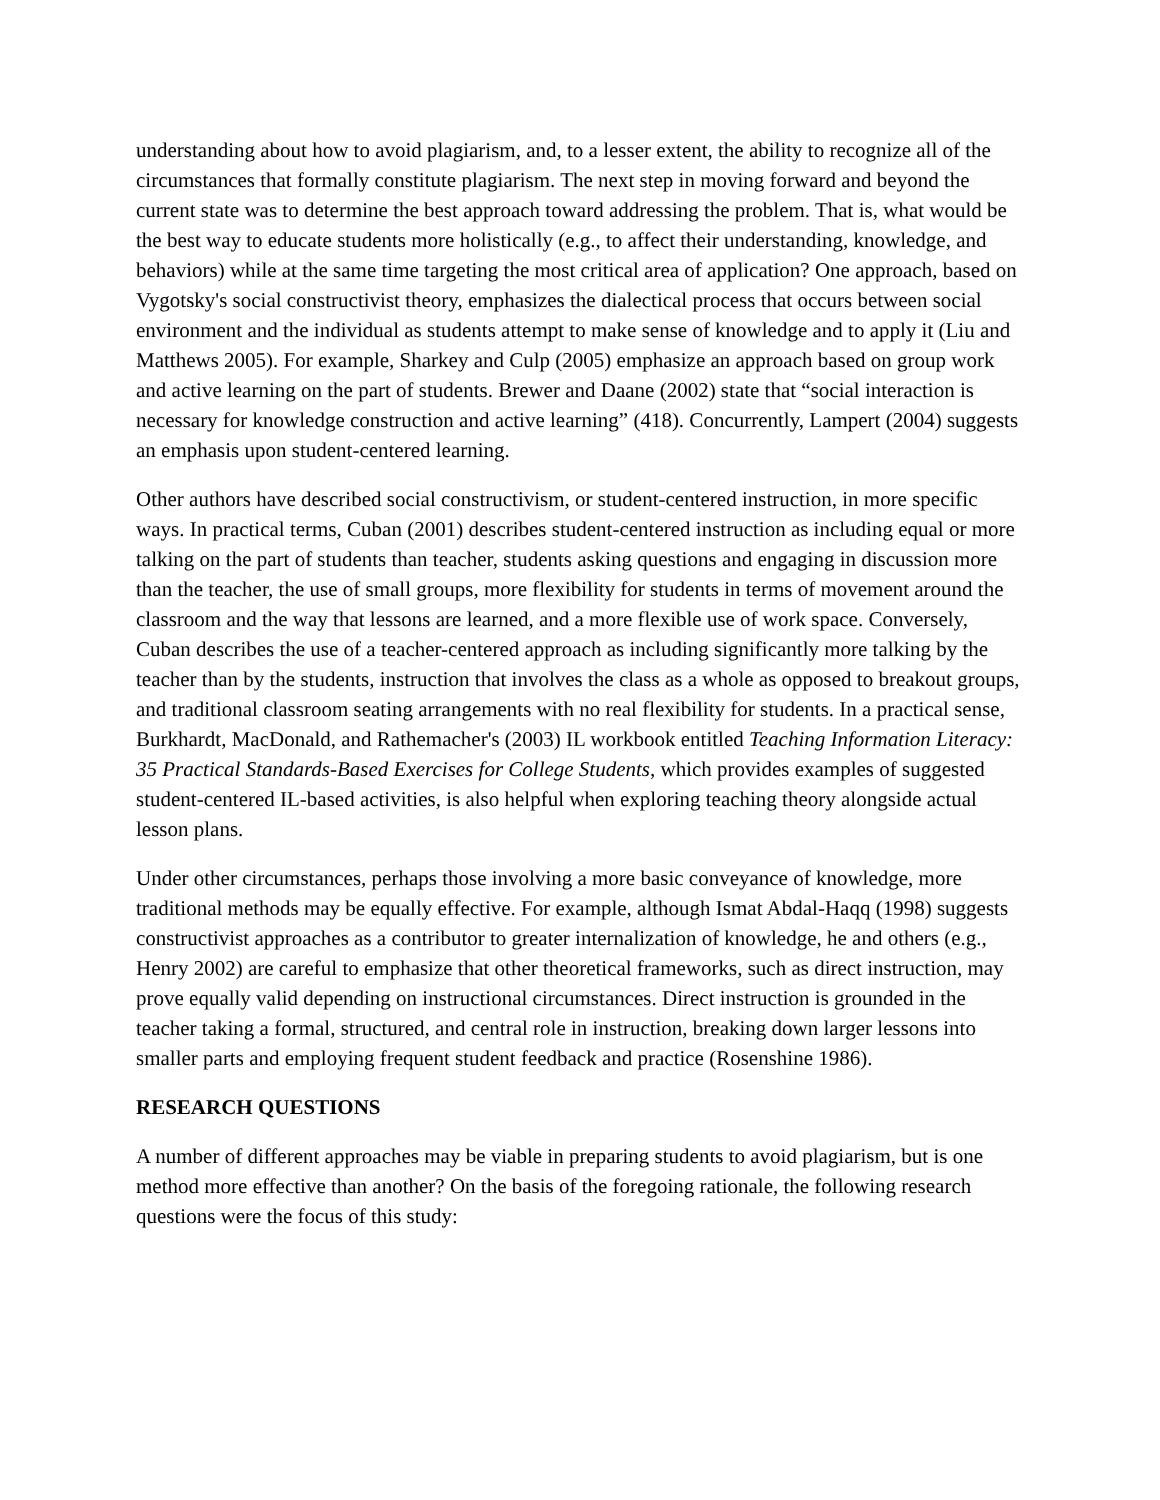understanding about how to avoid plagiarism, and, to a lesser extent, the ability to recognize all of the circumstances that formally constitute plagiarism. The next step in moving forward and beyond the current state was to determine the best approach toward addressing the problem. That is, what would be the best way to educate students more holistically (e.g., to affect their understanding, knowledge, and behaviors) while at the same time targeting the most critical area of application? One approach, based on Vygotsky's social constructivist theory, emphasizes the dialectical process that occurs between social environment and the individual as students attempt to make sense of knowledge and to apply it (Liu and Matthews 2005). For example, Sharkey and Culp (2005) emphasize an approach based on group work and active learning on the part of students. Brewer and Daane (2002) state that “social interaction is necessary for knowledge construction and active learning” (418). Concurrently, Lampert (2004) suggests an emphasis upon student-centered learning.
Other authors have described social constructivism, or student-centered instruction, in more specific ways. In practical terms, Cuban (2001) describes student-centered instruction as including equal or more talking on the part of students than teacher, students asking questions and engaging in discussion more than the teacher, the use of small groups, more flexibility for students in terms of movement around the classroom and the way that lessons are learned, and a more flexible use of work space. Conversely, Cuban describes the use of a teacher-centered approach as including significantly more talking by the teacher than by the students, instruction that involves the class as a whole as opposed to breakout groups, and traditional classroom seating arrangements with no real flexibility for students. In a practical sense, Burkhardt, MacDonald, and Rathemacher's (2003) IL workbook entitled Teaching Information Literacy: 35 Practical Standards-Based Exercises for College Students, which provides examples of suggested student-centered IL-based activities, is also helpful when exploring teaching theory alongside actual lesson plans.
Under other circumstances, perhaps those involving a more basic conveyance of knowledge, more traditional methods may be equally effective. For example, although Ismat Abdal-Haqq (1998) suggests constructivist approaches as a contributor to greater internalization of knowledge, he and others (e.g., Henry 2002) are careful to emphasize that other theoretical frameworks, such as direct instruction, may prove equally valid depending on instructional circumstances. Direct instruction is grounded in the teacher taking a formal, structured, and central role in instruction, breaking down larger lessons into smaller parts and employing frequent student feedback and practice (Rosenshine 1986).
RESEARCH QUESTIONS
A number of different approaches may be viable in preparing students to avoid plagiarism, but is one method more effective than another? On the basis of the foregoing rationale, the following research questions were the focus of this study: